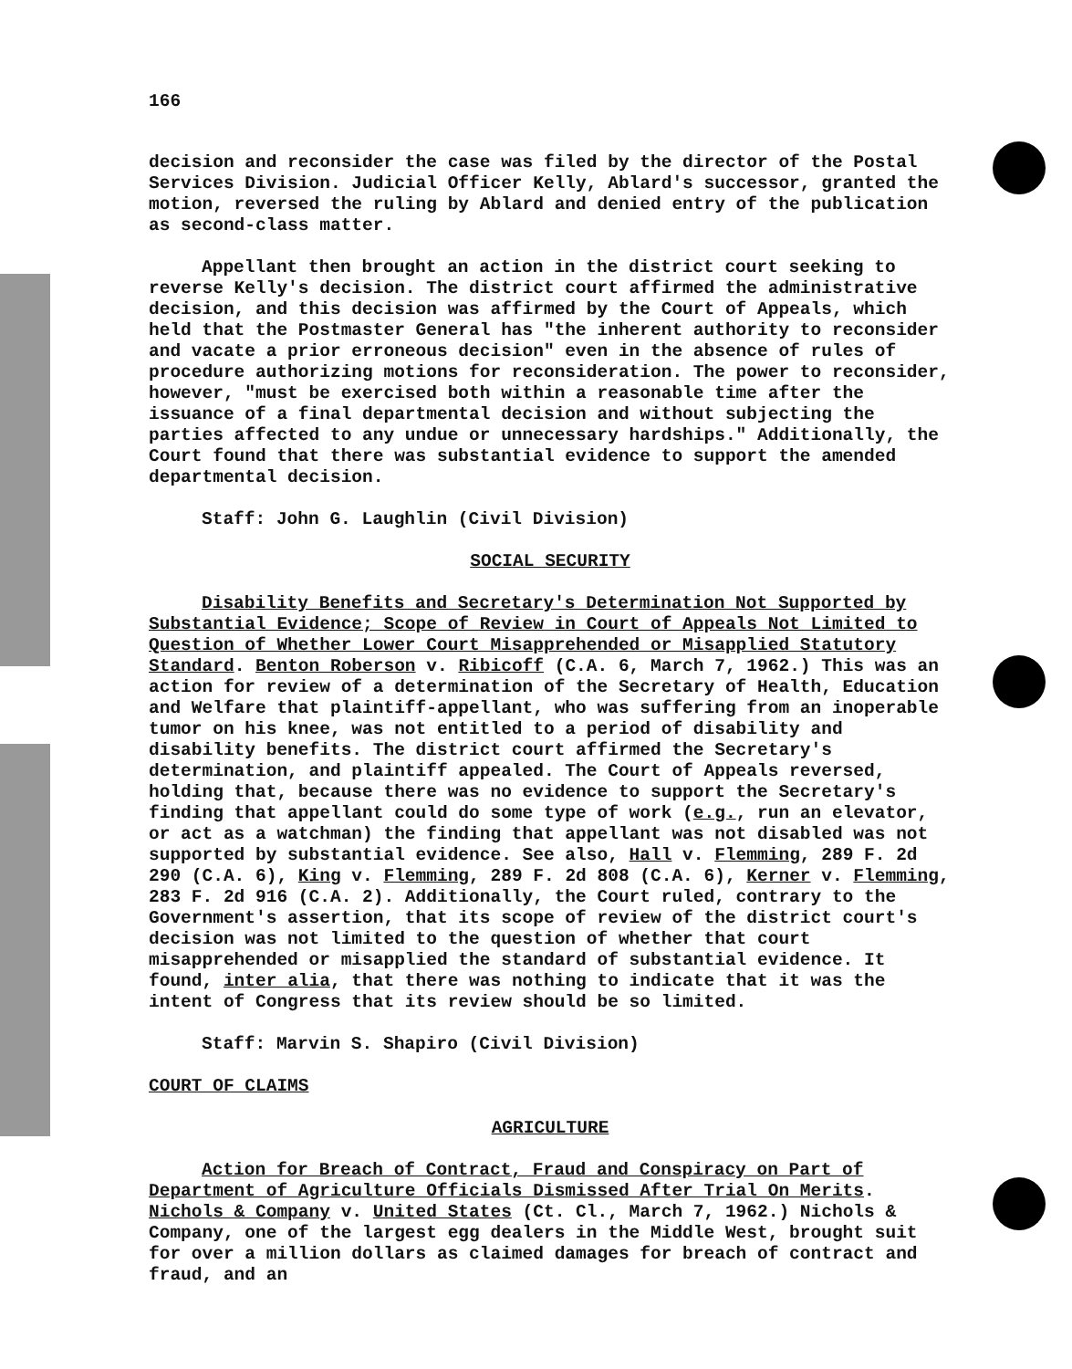166
decision and reconsider the case was filed by the director of the Postal Services Division. Judicial Officer Kelly, Ablard's successor, granted the motion, reversed the ruling by Ablard and denied entry of the publication as second-class matter.
Appellant then brought an action in the district court seeking to reverse Kelly's decision. The district court affirmed the administrative decision, and this decision was affirmed by the Court of Appeals, which held that the Postmaster General has "the inherent authority to reconsider and vacate a prior erroneous decision" even in the absence of rules of procedure authorizing motions for reconsideration. The power to reconsider, however, "must be exercised both within a reasonable time after the issuance of a final departmental decision and without subjecting the parties affected to any undue or unnecessary hardships." Additionally, the Court found that there was substantial evidence to support the amended departmental decision.
Staff: John G. Laughlin (Civil Division)
SOCIAL SECURITY
Disability Benefits and Secretary's Determination Not Supported by Substantial Evidence; Scope of Review in Court of Appeals Not Limited to Question of Whether Lower Court Misapprehended or Misapplied Statutory Standard. Benton Roberson v. Ribicoff (C.A. 6, March 7, 1962.) This was an action for review of a determination of the Secretary of Health, Education and Welfare that plaintiff-appellant, who was suffering from an inoperable tumor on his knee, was not entitled to a period of disability and disability benefits. The district court affirmed the Secretary's determination, and plaintiff appealed. The Court of Appeals reversed, holding that, because there was no evidence to support the Secretary's finding that appellant could do some type of work (e.g., run an elevator, or act as a watchman) the finding that appellant was not disabled was not supported by substantial evidence. See also, Hall v. Flemming, 289 F. 2d 290 (C.A. 6), King v. Flemming, 289 F. 2d 808 (C.A. 6), Kerner v. Flemming, 283 F. 2d 916 (C.A. 2). Additionally, the Court ruled, contrary to the Government's assertion, that its scope of review of the district court's decision was not limited to the question of whether that court misapprehended or misapplied the standard of substantial evidence. It found, inter alia, that there was nothing to indicate that it was the intent of Congress that its review should be so limited.
Staff: Marvin S. Shapiro (Civil Division)
COURT OF CLAIMS
AGRICULTURE
Action for Breach of Contract, Fraud and Conspiracy on Part of Department of Agriculture Officials Dismissed After Trial On Merits. Nichols & Company v. United States (Ct. Cl., March 7, 1962.) Nichols & Company, one of the largest egg dealers in the Middle West, brought suit for over a million dollars as claimed damages for breach of contract and fraud, and an